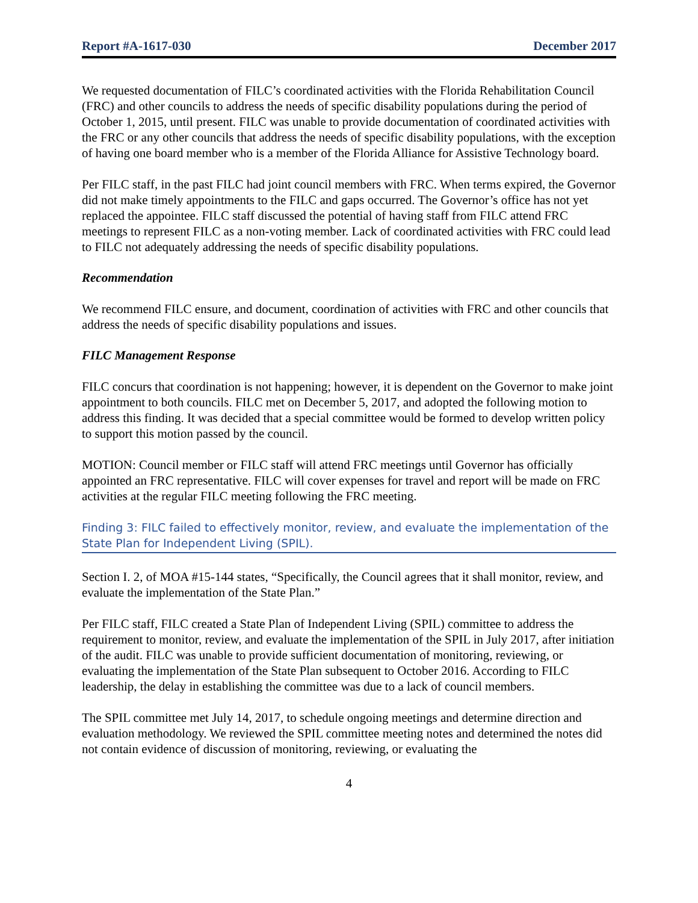Report #A-1617-030 December 2017
We requested documentation of FILC’s coordinated activities with the Florida Rehabilitation Council (FRC) and other councils to address the needs of specific disability populations during the period of October 1, 2015, until present. FILC was unable to provide documentation of coordinated activities with the FRC or any other councils that address the needs of specific disability populations, with the exception of having one board member who is a member of the Florida Alliance for Assistive Technology board.
Per FILC staff, in the past FILC had joint council members with FRC. When terms expired, the Governor did not make timely appointments to the FILC and gaps occurred. The Governor’s office has not yet replaced the appointee. FILC staff discussed the potential of having staff from FILC attend FRC meetings to represent FILC as a non-voting member. Lack of coordinated activities with FRC could lead to FILC not adequately addressing the needs of specific disability populations.
Recommendation
We recommend FILC ensure, and document, coordination of activities with FRC and other councils that address the needs of specific disability populations and issues.
FILC Management Response
FILC concurs that coordination is not happening; however, it is dependent on the Governor to make joint appointment to both councils. FILC met on December 5, 2017, and adopted the following motion to address this finding. It was decided that a special committee would be formed to develop written policy to support this motion passed by the council.
MOTION: Council member or FILC staff will attend FRC meetings until Governor has officially appointed an FRC representative. FILC will cover expenses for travel and report will be made on FRC activities at the regular FILC meeting following the FRC meeting.
Finding 3: FILC failed to effectively monitor, review, and evaluate the implementation of the State Plan for Independent Living (SPIL).
Section I. 2, of MOA #15-144 states, “Specifically, the Council agrees that it shall monitor, review, and evaluate the implementation of the State Plan.”
Per FILC staff, FILC created a State Plan of Independent Living (SPIL) committee to address the requirement to monitor, review, and evaluate the implementation of the SPIL in July 2017, after initiation of the audit. FILC was unable to provide sufficient documentation of monitoring, reviewing, or evaluating the implementation of the State Plan subsequent to October 2016. According to FILC leadership, the delay in establishing the committee was due to a lack of council members.
The SPIL committee met July 14, 2017, to schedule ongoing meetings and determine direction and evaluation methodology. We reviewed the SPIL committee meeting notes and determined the notes did not contain evidence of discussion of monitoring, reviewing, or evaluating the
4